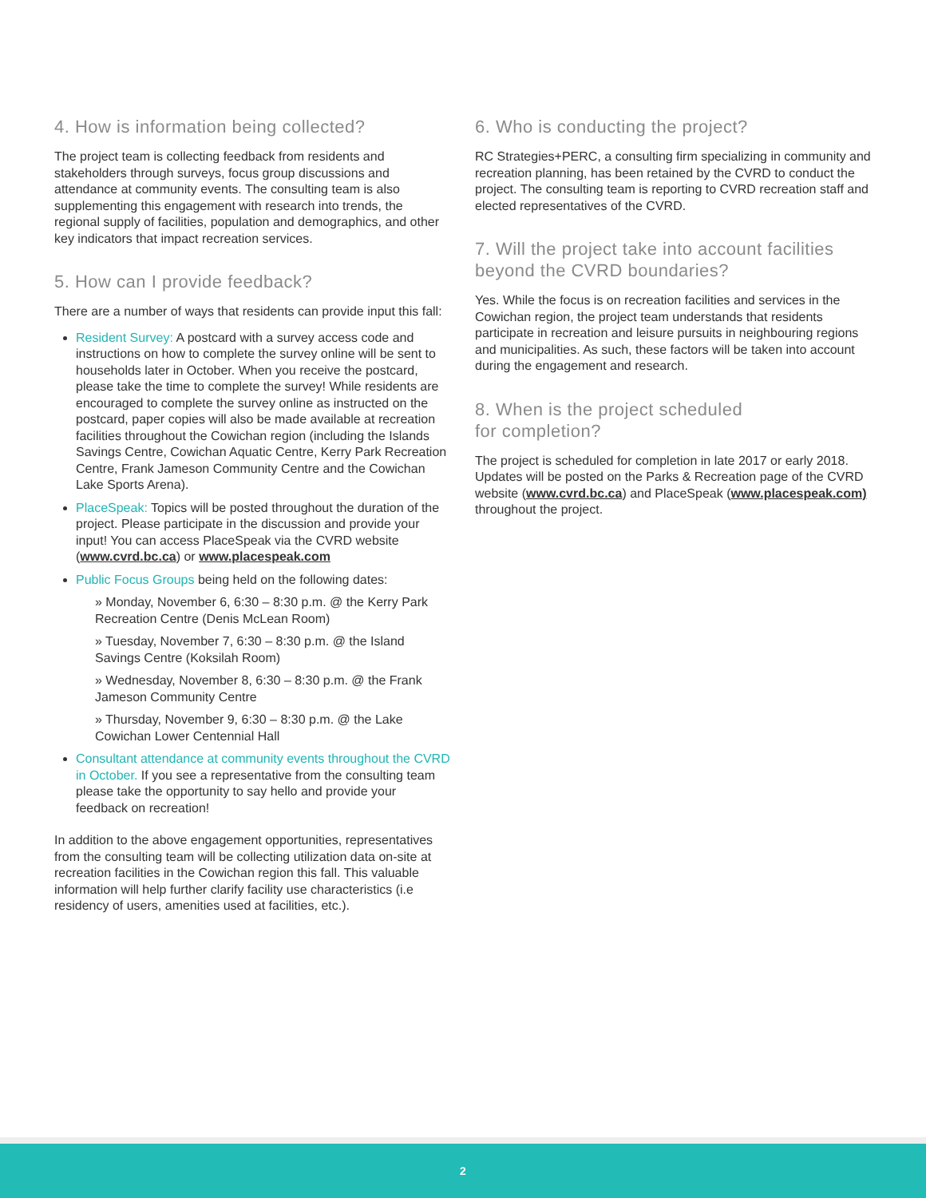4. How is information being collected?
The project team is collecting feedback from residents and stakeholders through surveys, focus group discussions and attendance at community events. The consulting team is also supplementing this engagement with research into trends, the regional supply of facilities, population and demographics, and other key indicators that impact recreation services.
5. How can I provide feedback?
There are a number of ways that residents can provide input this fall:
Resident Survey: A postcard with a survey access code and instructions on how to complete the survey online will be sent to households later in October. When you receive the postcard, please take the time to complete the survey! While residents are encouraged to complete the survey online as instructed on the postcard, paper copies will also be made available at recreation facilities throughout the Cowichan region (including the Islands Savings Centre, Cowichan Aquatic Centre, Kerry Park Recreation Centre, Frank Jameson Community Centre and the Cowichan Lake Sports Arena).
PlaceSpeak: Topics will be posted throughout the duration of the project. Please participate in the discussion and provide your input! You can access PlaceSpeak via the CVRD website (www.cvrd.bc.ca) or www.placespeak.com
Public Focus Groups being held on the following dates:
» Monday, November 6, 6:30 – 8:30 p.m. @ the Kerry Park Recreation Centre (Denis McLean Room)
» Tuesday, November 7, 6:30 – 8:30 p.m. @ the Island Savings Centre (Koksilah Room)
» Wednesday, November 8, 6:30 – 8:30 p.m. @ the Frank Jameson Community Centre
» Thursday, November 9, 6:30 – 8:30 p.m. @ the Lake Cowichan Lower Centennial Hall
Consultant attendance at community events throughout the CVRD in October. If you see a representative from the consulting team please take the opportunity to say hello and provide your feedback on recreation!
In addition to the above engagement opportunities, representatives from the consulting team will be collecting utilization data on-site at recreation facilities in the Cowichan region this fall. This valuable information will help further clarify facility use characteristics (i.e residency of users, amenities used at facilities, etc.).
6. Who is conducting the project?
RC Strategies+PERC, a consulting firm specializing in community and recreation planning, has been retained by the CVRD to conduct the project. The consulting team is reporting to CVRD recreation staff and elected representatives of the CVRD.
7. Will the project take into account facilities beyond the CVRD boundaries?
Yes. While the focus is on recreation facilities and services in the Cowichan region, the project team understands that residents participate in recreation and leisure pursuits in neighbouring regions and municipalities. As such, these factors will be taken into account during the engagement and research.
8. When is the project scheduled
for completion?
The project is scheduled for completion in late 2017 or early 2018. Updates will be posted on the Parks & Recreation page of the CVRD website (www.cvrd.bc.ca) and PlaceSpeak (www.placespeak.com) throughout the project.
2